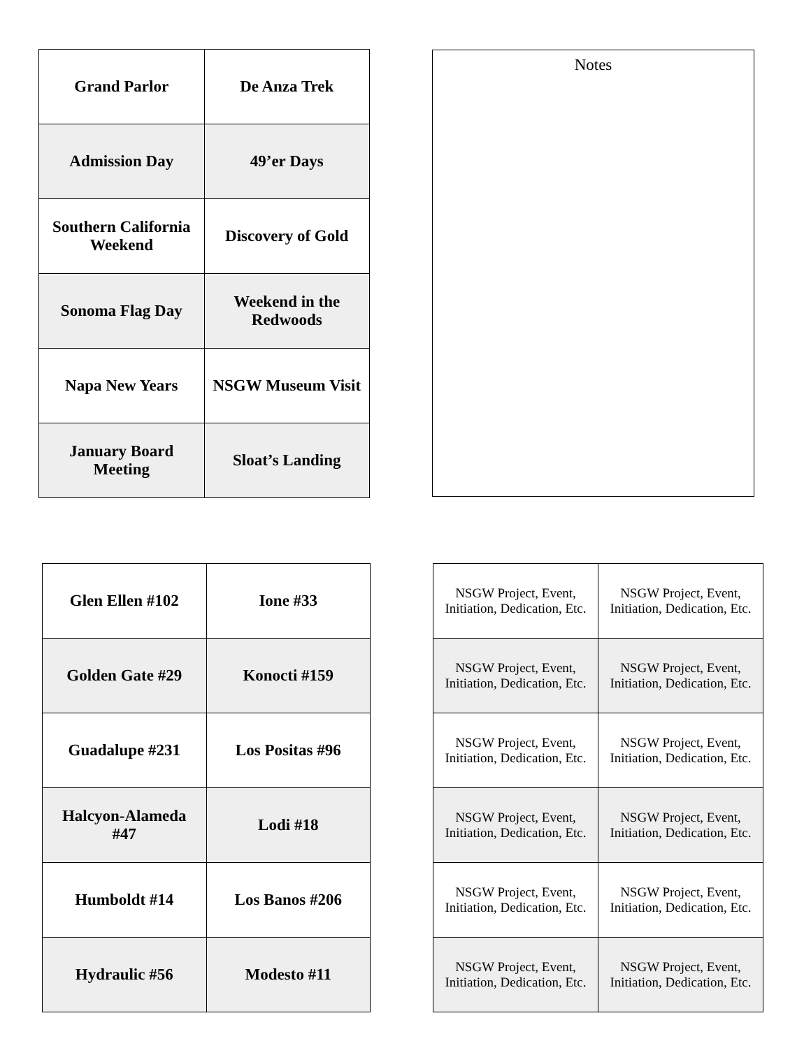| Grand Parlor | De Anza Trek |
| Admission Day | 49’er Days |
| Southern California Weekend | Discovery of Gold |
| Sonoma Flag Day | Weekend in the Redwoods |
| Napa New Years | NSGW Museum Visit |
| January Board Meeting | Sloat’s Landing |
Notes
| Glen Ellen #102 | Ione #33 |
| Golden Gate #29 | Konocti #159 |
| Guadalupe #231 | Los Positas #96 |
| Halcyon-Alameda #47 | Lodi #18 |
| Humboldt #14 | Los Banos #206 |
| Hydraulic #56 | Modesto #11 |
| NSGW Project, Event, Initiation, Dedication, Etc. | NSGW Project, Event, Initiation, Dedication, Etc. |
| NSGW Project, Event, Initiation, Dedication, Etc. | NSGW Project, Event, Initiation, Dedication, Etc. |
| NSGW Project, Event, Initiation, Dedication, Etc. | NSGW Project, Event, Initiation, Dedication, Etc. |
| NSGW Project, Event, Initiation, Dedication, Etc. | NSGW Project, Event, Initiation, Dedication, Etc. |
| NSGW Project, Event, Initiation, Dedication, Etc. | NSGW Project, Event, Initiation, Dedication, Etc. |
| NSGW Project, Event, Initiation, Dedication, Etc. | NSGW Project, Event, Initiation, Dedication, Etc. |